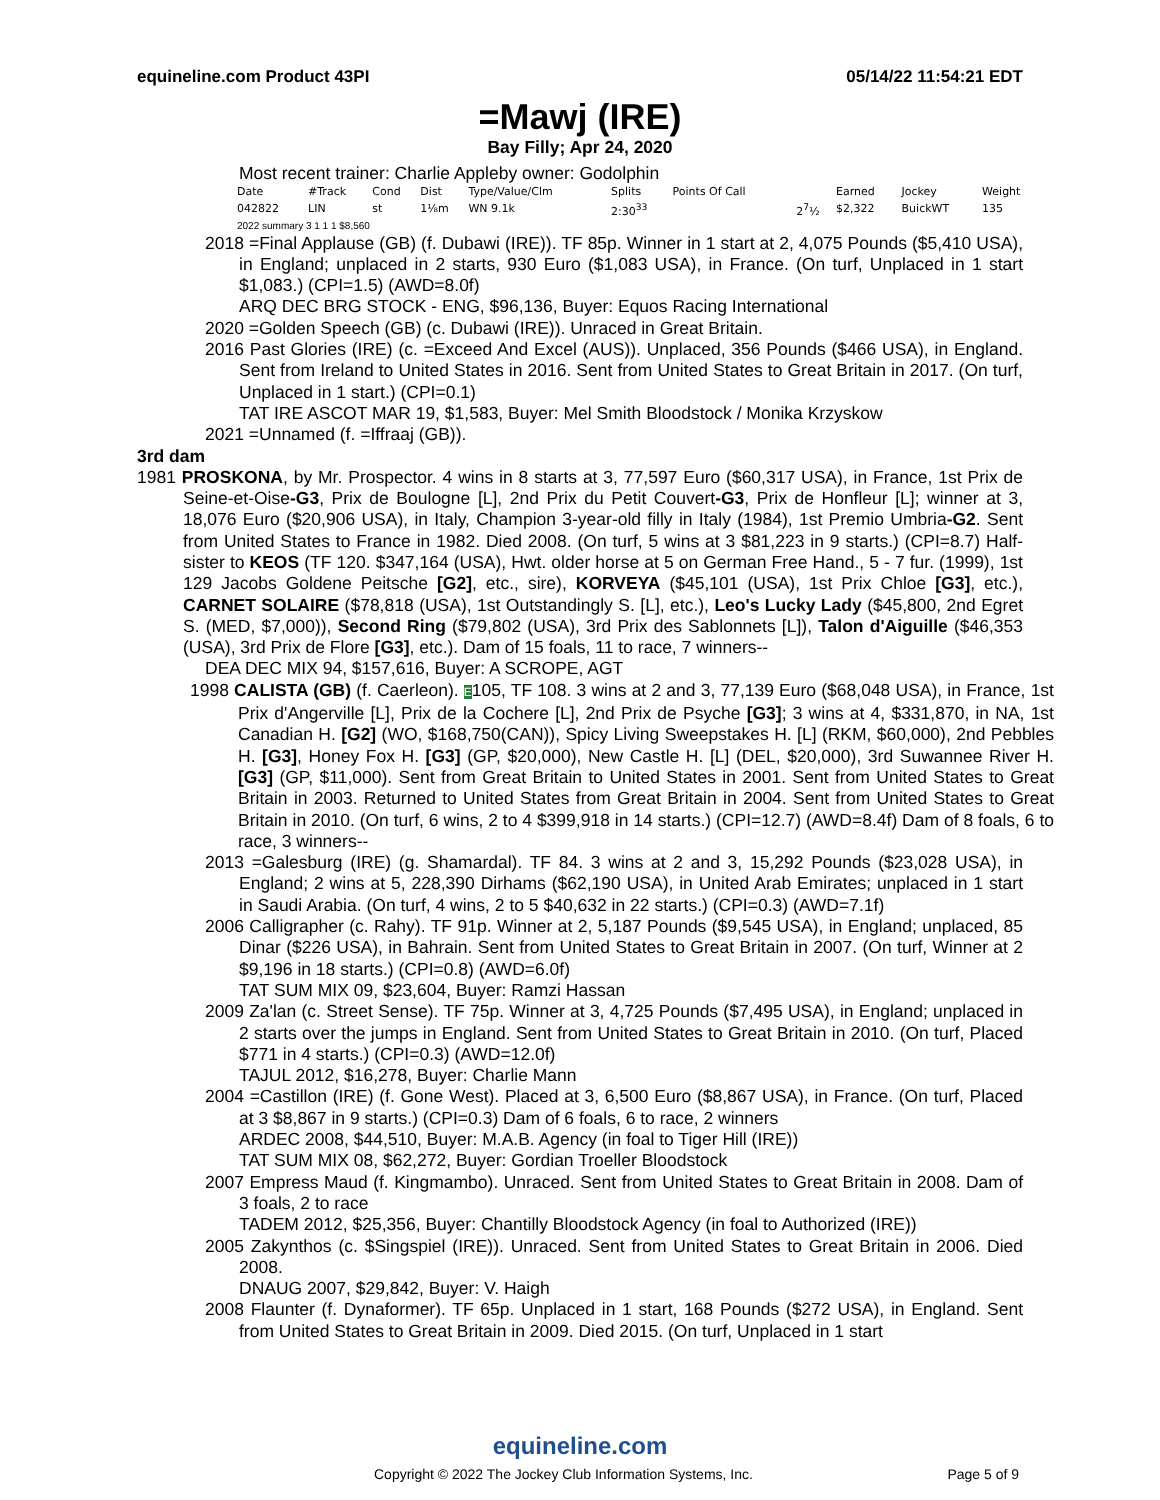equineline.com Product 43PI 05/14/22 11:54:21 EDT
=Mawj (IRE)
Bay Filly; Apr 24, 2020
Most recent trainer: Charlie Appleby owner: Godolphin
| Date | #Track | Cond | Dist | Type/Value/Clm | Splits | Points Of Call | | Earned | Jockey | Weight |
| --- | --- | --- | --- | --- | --- | --- | --- | --- | --- | --- |
| 042822 | LIN | st | 1⅛m | WN 9.1k | 2:30<sup>33</sup> | | 2<sup>7</sup>½ | $2,322 | BuickWT | 135 |
2022 summary 3 1 1 1 $8,560
2018 =Final Applause (GB) (f. Dubawi (IRE)). TF 85p. Winner in 1 start at 2, 4,075 Pounds ($5,410 USA), in England; unplaced in 2 starts, 930 Euro ($1,083 USA), in France. (On turf, Unplaced in 1 start $1,083.) (CPI=1.5) (AWD=8.0f)
ARQ DEC BRG STOCK - ENG, $96,136, Buyer: Equos Racing International
2020 =Golden Speech (GB) (c. Dubawi (IRE)). Unraced in Great Britain.
2016 Past Glories (IRE) (c. =Exceed And Excel (AUS)). Unplaced, 356 Pounds ($466 USA), in England. Sent from Ireland to United States in 2016. Sent from United States to Great Britain in 2017. (On turf, Unplaced in 1 start.) (CPI=0.1)
TAT IRE ASCOT MAR 19, $1,583, Buyer: Mel Smith Bloodstock / Monika Krzyskow
2021 =Unnamed (f. =Iffraaj (GB)).
3rd dam
1981 PROSKONA, by Mr. Prospector. 4 wins in 8 starts at 3, 77,597 Euro ($60,317 USA), in France, 1st Prix de Seine-et-Oise-G3, Prix de Boulogne [L], 2nd Prix du Petit Couvert-G3, Prix de Honfleur [L]; winner at 3, 18,076 Euro ($20,906 USA), in Italy, Champion 3-year-old filly in Italy (1984), 1st Premio Umbria-G2. Sent from United States to France in 1982. Died 2008. (On turf, 5 wins at 3 $81,223 in 9 starts.) (CPI=8.7) Half-sister to KEOS (TF 120. $347,164 (USA), Hwt. older horse at 5 on German Free Hand., 5 - 7 fur. (1999), 1st 129 Jacobs Goldene Peitsche [G2], etc., sire), KORVEYA ($45,101 (USA), 1st Prix Chloe [G3], etc.), CARNET SOLAIRE ($78,818 (USA), 1st Outstandingly S. [L], etc.), Leo's Lucky Lady ($45,800, 2nd Egret S. (MED, $7,000)), Second Ring ($79,802 (USA), 3rd Prix des Sablonnets [L]), Talon d'Aiguille ($46,353 (USA), 3rd Prix de Flore [G3], etc.). Dam of 15 foals, 11 to race, 7 winners--
DEA DEC MIX 94, $157,616, Buyer: A SCROPE, AGT
1998 CALISTA (GB) (f. Caerleon). E105, TF 108. 3 wins at 2 and 3, 77,139 Euro ($68,048 USA), in France, 1st Prix d'Angerville [L], Prix de la Cochere [L], 2nd Prix de Psyche [G3]; 3 wins at 4, $331,870, in NA, 1st Canadian H. [G2] (WO, $168,750(CAN)), Spicy Living Sweepstakes H. [L] (RKM, $60,000), 2nd Pebbles H. [G3], Honey Fox H. [G3] (GP, $20,000), New Castle H. [L] (DEL, $20,000), 3rd Suwannee River H. [G3] (GP, $11,000). Sent from Great Britain to United States in 2001. Sent from United States to Great Britain in 2003. Returned to United States from Great Britain in 2004. Sent from United States to Great Britain in 2010. (On turf, 6 wins, 2 to 4 $399,918 in 14 starts.) (CPI=12.7) (AWD=8.4f) Dam of 8 foals, 6 to race, 3 winners--
2013 =Galesburg (IRE) (g. Shamardal). TF 84. 3 wins at 2 and 3, 15,292 Pounds ($23,028 USA), in England; 2 wins at 5, 228,390 Dirhams ($62,190 USA), in United Arab Emirates; unplaced in 1 start in Saudi Arabia. (On turf, 4 wins, 2 to 5 $40,632 in 22 starts.) (CPI=0.3) (AWD=7.1f)
2006 Calligrapher (c. Rahy). TF 91p. Winner at 2, 5,187 Pounds ($9,545 USA), in England; unplaced, 85 Dinar ($226 USA), in Bahrain. Sent from United States to Great Britain in 2007. (On turf, Winner at 2 $9,196 in 18 starts.) (CPI=0.8) (AWD=6.0f)
TAT SUM MIX 09, $23,604, Buyer: Ramzi Hassan
2009 Za'lan (c. Street Sense). TF 75p. Winner at 3, 4,725 Pounds ($7,495 USA), in England; unplaced in 2 starts over the jumps in England. Sent from United States to Great Britain in 2010. (On turf, Placed $771 in 4 starts.) (CPI=0.3) (AWD=12.0f)
TAJUL 2012, $16,278, Buyer: Charlie Mann
2004 =Castillon (IRE) (f. Gone West). Placed at 3, 6,500 Euro ($8,867 USA), in France. (On turf, Placed at 3 $8,867 in 9 starts.) (CPI=0.3) Dam of 6 foals, 6 to race, 2 winners
ARDEC 2008, $44,510, Buyer: M.A.B. Agency (in foal to Tiger Hill (IRE))
TAT SUM MIX 08, $62,272, Buyer: Gordian Troeller Bloodstock
2007 Empress Maud (f. Kingmambo). Unraced. Sent from United States to Great Britain in 2008. Dam of 3 foals, 2 to race
TADEM 2012, $25,356, Buyer: Chantilly Bloodstock Agency (in foal to Authorized (IRE))
2005 Zakynthos (c. $Singspiel (IRE)). Unraced. Sent from United States to Great Britain in 2006. Died 2008.
DNAUG 2007, $29,842, Buyer: V. Haigh
2008 Flaunter (f. Dynaformer). TF 65p. Unplaced in 1 start, 168 Pounds ($272 USA), in England. Sent from United States to Great Britain in 2009. Died 2015. (On turf, Unplaced in 1 start
equineline.com
Copyright © 2022 The Jockey Club Information Systems, Inc. Page 5 of 9